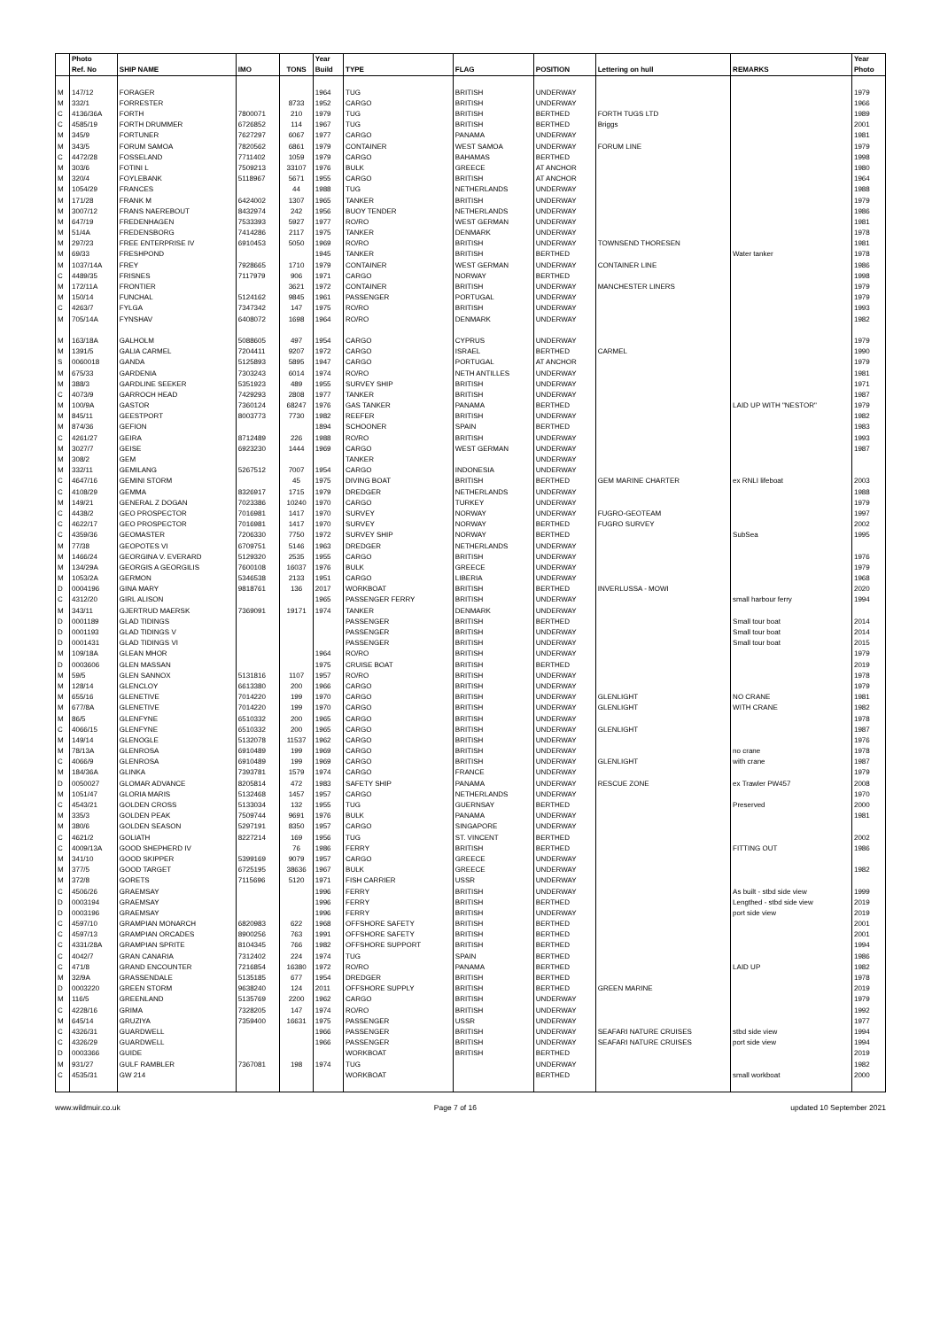| | Photo | | | | Year | | | | | | Year |
| --- | --- | --- | --- | --- | --- | --- | --- | --- | --- | --- | --- |
| | Ref. No | SHIP NAME | IMO | TONS | Build | TYPE | FLAG | POSITION | Lettering on hull | REMARKS | Photo |
| M | 147/12 | FORAGER | | | 1964 | TUG | BRITISH | UNDERWAY | | | 1979 |
| M | 332/1 | FORRESTER | | 8733 | 1952 | CARGO | BRITISH | UNDERWAY | | | 1966 |
| C | 4136/36A | FORTH | 7800071 | 210 | 1979 | TUG | BRITISH | BERTHED | FORTH TUGS LTD | | 1989 |
| C | 4585/19 | FORTH DRUMMER | 6726852 | 114 | 1967 | TUG | BRITISH | BERTHED | Briggs | | 2001 |
| M | 345/9 | FORTUNER | 7627297 | 6067 | 1977 | CARGO | PANAMA | UNDERWAY | | | 1981 |
| M | 343/5 | FORUM SAMOA | 7820562 | 6861 | 1979 | CONTAINER | WEST SAMOA | UNDERWAY | FORUM LINE | | 1979 |
| C | 4472/28 | FOSSELAND | 7711402 | 1059 | 1979 | CARGO | BAHAMAS | BERTHED | | | 1998 |
| M | 303/6 | FOTINI L | 7509213 | 33107 | 1976 | BULK | GREECE | AT ANCHOR | | | 1980 |
| M | 320/4 | FOYLEBANK | 5118967 | 5671 | 1955 | CARGO | BRITISH | AT ANCHOR | | | 1964 |
| M | 1054/29 | FRANCES | | 44 | 1988 | TUG | NETHERLANDS | UNDERWAY | | | 1988 |
| M | 171/28 | FRANK M | 6424002 | 1307 | 1965 | TANKER | BRITISH | UNDERWAY | | | 1979 |
| M | 3007/12 | FRANS NAEREBOUT | 8432974 | 242 | 1956 | BUOY TENDER | NETHERLANDS | UNDERWAY | | | 1986 |
| M | 647/19 | FREDENHAGEN | 7533393 | 5927 | 1977 | RO/RO | WEST GERMAN | UNDERWAY | | | 1981 |
| M | 51/4A | FREDENSBORG | 7414286 | 2117 | 1975 | TANKER | DENMARK | UNDERWAY | | | 1978 |
| M | 297/23 | FREE ENTERPRISE IV | 6910453 | 5050 | 1969 | RO/RO | BRITISH | UNDERWAY | TOWNSEND THORESEN | | 1981 |
| M | 69/33 | FRESHPOND | | | 1945 | TANKER | BRITISH | BERTHED | | Water tanker | 1978 |
| M | 1037/14A | FREY | 7928665 | 1710 | 1979 | CONTAINER | WEST GERMAN | UNDERWAY | CONTAINER LINE | | 1986 |
| C | 4489/35 | FRISNES | 7117979 | 906 | 1971 | CARGO | NORWAY | BERTHED | | | 1998 |
| M | 172/11A | FRONTIER | | 3621 | 1972 | CONTAINER | BRITISH | UNDERWAY | MANCHESTER LINERS | | 1979 |
| M | 150/14 | FUNCHAL | 5124162 | 9845 | 1961 | PASSENGER | PORTUGAL | UNDERWAY | | | 1979 |
| C | 4263/7 | FYLGA | 7347342 | 147 | 1975 | RO/RO | BRITISH | UNDERWAY | | | 1993 |
| M | 705/14A | FYNSHAV | 6408072 | 1698 | 1964 | RO/RO | DENMARK | UNDERWAY | | | 1982 |
| M | 163/18A | GALHOLM | 5088605 | 497 | 1954 | CARGO | CYPRUS | UNDERWAY | | | 1979 |
| M | 1391/5 | GALIA CARMEL | 7204411 | 9207 | 1972 | CARGO | ISRAEL | BERTHED | CARMEL | | 1990 |
| S | 0060018 | GANDA | 5125893 | 5895 | 1947 | CARGO | PORTUGAL | AT ANCHOR | | | 1979 |
| M | 675/33 | GARDENIA | 7303243 | 6014 | 1974 | RO/RO | NETH ANTILLES | UNDERWAY | | | 1981 |
| M | 388/3 | GARDLINE SEEKER | 5351923 | 489 | 1955 | SURVEY SHIP | BRITISH | UNDERWAY | | | 1971 |
| C | 4073/9 | GARROCH HEAD | 7429293 | 2808 | 1977 | TANKER | BRITISH | UNDERWAY | | | 1987 |
| M | 100/9A | GASTOR | 7360124 | 68247 | 1976 | GAS TANKER | PANAMA | BERTHED | | LAID UP WITH "NESTOR" | 1979 |
| M | 845/11 | GEESTPORT | 8003773 | 7730 | 1982 | REEFER | BRITISH | UNDERWAY | | | 1982 |
| M | 874/36 | GEFION | | | 1894 | SCHOONER | SPAIN | BERTHED | | | 1983 |
| C | 4261/27 | GEIRA | 8712489 | 226 | 1988 | RO/RO | BRITISH | UNDERWAY | | | 1993 |
| M | 3027/7 | GEISE | 6923230 | 1444 | 1969 | CARGO | WEST GERMAN | UNDERWAY | | | 1987 |
| M | 308/2 | GEM | | | | TANKER | | UNDERWAY | | | |
| M | 332/11 | GEMILANG | 5267512 | 7007 | 1954 | CARGO | INDONESIA | UNDERWAY | | | |
| C | 4647/16 | GEMINI STORM | | 45 | 1975 | DIVING BOAT | BRITISH | BERTHED | GEM MARINE CHARTER | ex RNLI lifeboat | 2003 |
| C | 4108/29 | GEMMA | 8326917 | 1715 | 1979 | DREDGER | NETHERLANDS | UNDERWAY | | | 1988 |
| M | 149/21 | GENERAL Z DOGAN | 7023386 | 10240 | 1970 | CARGO | TURKEY | UNDERWAY | | | 1979 |
| C | 4438/2 | GEO PROSPECTOR | 7016981 | 1417 | 1970 | SURVEY | NORWAY | UNDERWAY | FUGRO-GEOTEAM | | 1997 |
| C | 4622/17 | GEO PROSPECTOR | 7016981 | 1417 | 1970 | SURVEY | NORWAY | BERTHED | FUGRO SURVEY | | 2002 |
| C | 4359/36 | GEOMASTER | 7206330 | 7750 | 1972 | SURVEY SHIP | NORWAY | BERTHED | | SubSea | 1995 |
| M | 77/38 | GEOPOTES VI | 6709751 | 5146 | 1963 | DREDGER | NETHERLANDS | UNDERWAY | | | |
| M | 1466/24 | GEORGINA V. EVERARD | 5129320 | 2535 | 1955 | CARGO | BRITISH | UNDERWAY | | | 1976 |
| M | 134/29A | GEORGIS A GEORGILIS | 7600108 | 16037 | 1976 | BULK | GREECE | UNDERWAY | | | 1979 |
| M | 1053/2A | GERMON | 5346538 | 2133 | 1951 | CARGO | LIBERIA | UNDERWAY | | | 1968 |
| D | 0004196 | GINA MARY | 9818761 | 136 | 2017 | WORKBOAT | BRITISH | BERTHED | INVERLUSSA - MOWI | | 2020 |
| C | 4312/20 | GIRL ALISON | | | 1965 | PASSENGER FERRY | BRITISH | UNDERWAY | | small harbour ferry | 1994 |
| M | 343/11 | GJERTRUD MAERSK | 7369091 | 19171 | 1974 | TANKER | DENMARK | UNDERWAY | | | |
| D | 0001189 | GLAD TIDINGS | | | | PASSENGER | BRITISH | BERTHED | | Small tour boat | 2014 |
| D | 0001193 | GLAD TIDINGS V | | | | PASSENGER | BRITISH | UNDERWAY | | Small tour boat | 2014 |
| D | 0001431 | GLAD TIDINGS VI | | | | PASSENGER | BRITISH | UNDERWAY | | Small tour boat | 2015 |
| M | 109/18A | GLEAN MHOR | | | 1964 | RO/RO | BRITISH | UNDERWAY | | | 1979 |
| D | 0003606 | GLEN MASSAN | | | 1975 | CRUISE BOAT | BRITISH | BERTHED | | | 2019 |
| M | 59/5 | GLEN SANNOX | 5131816 | 1107 | 1957 | RO/RO | BRITISH | UNDERWAY | | | 1978 |
| M | 128/14 | GLENCLOY | 6613380 | 200 | 1966 | CARGO | BRITISH | UNDERWAY | | | 1979 |
| M | 655/16 | GLENETIVE | 7014220 | 199 | 1970 | CARGO | BRITISH | UNDERWAY | GLENLIGHT | NO CRANE | 1981 |
| M | 677/8A | GLENETIVE | 7014220 | 199 | 1970 | CARGO | BRITISH | UNDERWAY | GLENLIGHT | WITH CRANE | 1982 |
| M | 86/5 | GLENFYNE | 6510332 | 200 | 1965 | CARGO | BRITISH | UNDERWAY | | | 1978 |
| C | 4066/15 | GLENFYNE | 6510332 | 200 | 1965 | CARGO | BRITISH | UNDERWAY | GLENLIGHT | | 1987 |
| M | 149/14 | GLENOGLE | 5132078 | 11537 | 1962 | CARGO | BRITISH | UNDERWAY | | | 1976 |
| M | 78/13A | GLENROSA | 6910489 | 199 | 1969 | CARGO | BRITISH | UNDERWAY | | no crane | 1978 |
| C | 4066/9 | GLENROSA | 6910489 | 199 | 1969 | CARGO | BRITISH | UNDERWAY | GLENLIGHT | with crane | 1987 |
| M | 184/36A | GLINKA | 7393781 | 1579 | 1974 | CARGO | FRANCE | UNDERWAY | | | 1979 |
| D | 0050027 | GLOMAR ADVANCE | 8205814 | 472 | 1983 | SAFETY SHIP | PANAMA | UNDERWAY | RESCUE ZONE | ex Trawler PW457 | 2008 |
| M | 1051/47 | GLORIA MARIS | 5132468 | 1457 | 1957 | CARGO | NETHERLANDS | UNDERWAY | | | 1970 |
| C | 4543/21 | GOLDEN CROSS | 5133034 | 132 | 1955 | TUG | GUERNSAY | BERTHED | | Preserved | 2000 |
| M | 335/3 | GOLDEN PEAK | 7509744 | 9691 | 1976 | BULK | PANAMA | UNDERWAY | | | 1981 |
| M | 380/6 | GOLDEN SEASON | 5297191 | 8350 | 1957 | CARGO | SINGAPORE | UNDERWAY | | | |
| C | 4621/2 | GOLIATH | 8227214 | 169 | 1956 | TUG | ST. VINCENT | BERTHED | | | 2002 |
| C | 4009/13A | GOOD SHEPHERD IV | | 76 | 1986 | FERRY | BRITISH | BERTHED | | FITTING OUT | 1986 |
| M | 341/10 | GOOD SKIPPER | 5399169 | 9079 | 1957 | CARGO | GREECE | UNDERWAY | | | |
| M | 377/5 | GOOD TARGET | 6725195 | 38636 | 1967 | BULK | GREECE | UNDERWAY | | | 1982 |
| M | 372/8 | GORETS | 7115696 | 5120 | 1971 | FISH CARRIER | USSR | UNDERWAY | | | |
| C | 4506/26 | GRAEMSAY | | | 1996 | FERRY | BRITISH | UNDERWAY | | As built - stbd side view | 1999 |
| D | 0003194 | GRAEMSAY | | | 1996 | FERRY | BRITISH | BERTHED | | Lengthed - stbd side view | 2019 |
| D | 0003196 | GRAEMSAY | | | 1996 | FERRY | BRITISH | UNDERWAY | | port side view | 2019 |
| C | 4597/10 | GRAMPIAN MONARCH | 6820983 | 622 | 1968 | OFFSHORE SAFETY | BRITISH | BERTHED | | | 2001 |
| C | 4597/13 | GRAMPIAN ORCADES | 8900256 | 763 | 1991 | OFFSHORE SAFETY | BRITISH | BERTHED | | | 2001 |
| C | 4331/28A | GRAMPIAN SPRITE | 8104345 | 766 | 1982 | OFFSHORE SUPPORT | BRITISH | BERTHED | | | 1994 |
| C | 4042/7 | GRAN CANARIA | 7312402 | 224 | 1974 | TUG | SPAIN | BERTHED | | | 1986 |
| C | 471/8 | GRAND ENCOUNTER | 7216854 | 16380 | 1972 | RO/RO | PANAMA | BERTHED | | LAID UP | 1982 |
| M | 32/9A | GRASSENDALE | 5135185 | 677 | 1954 | DREDGER | BRITISH | BERTHED | | | 1978 |
| D | 0003220 | GREEN STORM | 9638240 | 124 | 2011 | OFFSHORE SUPPLY | BRITISH | BERTHED | GREEN MARINE | | 2019 |
| M | 116/5 | GREENLAND | 5135769 | 2200 | 1962 | CARGO | BRITISH | UNDERWAY | | | 1979 |
| C | 4228/16 | GRIMA | 7328205 | 147 | 1974 | RO/RO | BRITISH | UNDERWAY | | | 1992 |
| M | 645/14 | GRUZIYA | 7359400 | 16631 | 1975 | PASSENGER | USSR | UNDERWAY | | | 1977 |
| C | 4326/31 | GUARDWELL | | | 1966 | PASSENGER | BRITISH | UNDERWAY | SEAFARI NATURE CRUISES | stbd side view | 1994 |
| C | 4326/29 | GUARDWELL | | | 1966 | PASSENGER | BRITISH | UNDERWAY | SEAFARI NATURE CRUISES | port side view | 1994 |
| D | 0003366 | GUIDE | | | | WORKBOAT | BRITISH | BERTHED | | | 2019 |
| M | 931/27 | GULF RAMBLER | 7367081 | 198 | 1974 | TUG | | UNDERWAY | | | 1982 |
| C | 4535/31 | GW 214 | | | | WORKBOAT | | BERTHED | | small workboat | 2000 |
www.wildmuir.co.uk Page 7 of 16 updated 10 September 2021